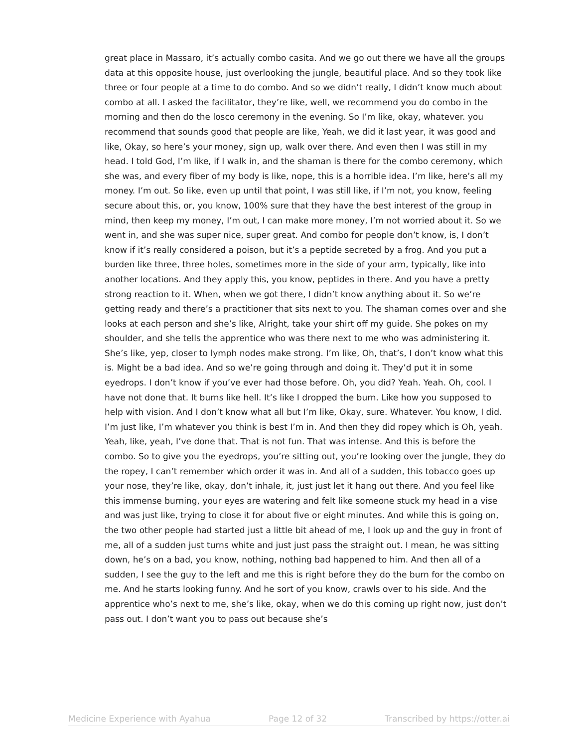great place in Massaro, it’s actually combo casita. And we go out there we have all the groups data at this opposite house, just overlooking the jungle, beautiful place. And so they took like three or four people at a time to do combo. And so we didn’t really, I didn’t know much about combo at all. I asked the facilitator, they’re like, well, we recommend you do combo in the morning and then do the losco ceremony in the evening. So I’m like, okay, whatever. you recommend that sounds good that people are like, Yeah, we did it last year, it was good and like, Okay, so here’s your money, sign up, walk over there. And even then I was still in my head. I told God, I’m like, if I walk in, and the shaman is there for the combo ceremony, which she was, and every fiber of my body is like, nope, this is a horrible idea. I’m like, here’s all my money. I’m out. So like, even up until that point, I was still like, if I’m not, you know, feeling secure about this, or, you know, 100% sure that they have the best interest of the group in mind, then keep my money, I’m out, I can make more money, I’m not worried about it. So we went in, and she was super nice, super great. And combo for people don’t know, is, I don’t know if it’s really considered a poison, but it’s a peptide secreted by a frog. And you put a burden like three, three holes, sometimes more in the side of your arm, typically, like into another locations. And they apply this, you know, peptides in there. And you have a pretty strong reaction to it. When, when we got there, I didn’t know anything about it. So we’re getting ready and there’s a practitioner that sits next to you. The shaman comes over and she looks at each person and she’s like, Alright, take your shirt off my guide. She pokes on my shoulder, and she tells the apprentice who was there next to me who was administering it. She’s like, yep, closer to lymph nodes make strong. I’m like, Oh, that’s, I don’t know what this is. Might be a bad idea. And so we’re going through and doing it. They’d put it in some eyedrops. I don’t know if you’ve ever had those before. Oh, you did? Yeah. Yeah. Oh, cool. I have not done that. It burns like hell. It’s like I dropped the burn. Like how you supposed to help with vision. And I don’t know what all but I’m like, Okay, sure. Whatever. You know, I did. I’m just like, I’m whatever you think is best I’m in. And then they did ropey which is Oh, yeah. Yeah, like, yeah, I’ve done that. That is not fun. That was intense. And this is before the combo. So to give you the eyedrops, you’re sitting out, you’re looking over the jungle, they do the ropey, I can’t remember which order it was in. And all of a sudden, this tobacco goes up your nose, they’re like, okay, don’t inhale, it, just just let it hang out there. And you feel like this immense burning, your eyes are watering and felt like someone stuck my head in a vise and was just like, trying to close it for about five or eight minutes. And while this is going on, the two other people had started just a little bit ahead of me, I look up and the guy in front of me, all of a sudden just turns white and just just pass the straight out. I mean, he was sitting down, he’s on a bad, you know, nothing, nothing bad happened to him. And then all of a sudden, I see the guy to the left and me this is right before they do the burn for the combo on me. And he starts looking funny. And he sort of you know, crawls over to his side. And the apprentice who’s next to me, she’s like, okay, when we do this coming up right now, just don’t pass out. I don’t want you to pass out because she’s
Medicine Experience with Ayahua Page 12 of 32 Transcribed by https://otter.ai